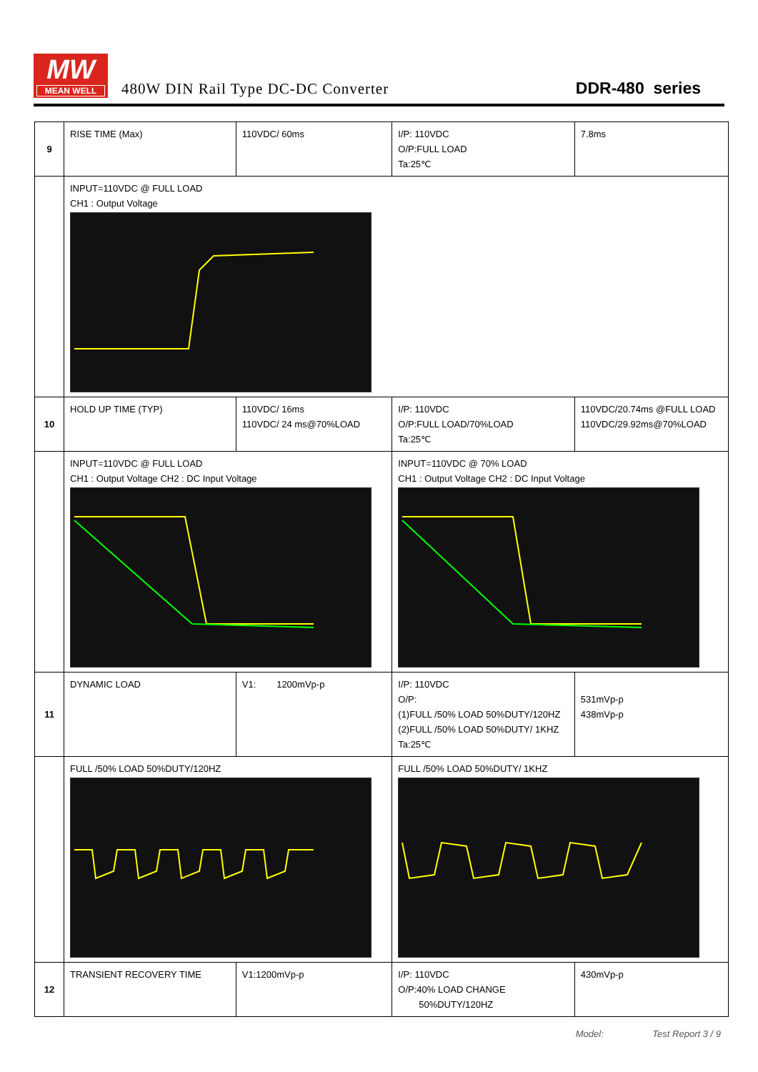MW
MEAN WELL
480W DIN Rail Type DC-DC Converter
DDR-480 series
| 9 | RISE TIME (Max) | 110VDC/ 60ms | I/P: 110VDC O/P:FULL LOAD Ta:25℃ | 7.8ms |
| | INPUT=110VDC @ FULL LOAD CH1 : Output Voltage | | | |
| 10 | HOLD UP TIME (TYP) | 110VDC/ 16ms 110VDC/ 24 ms@70%LOAD | I/P: 110VDC O/P:FULL LOAD/70%LOAD Ta:25℃ | 110VDC/20.74ms @FULL LOAD 110VDC/29.92ms@70%LOAD |
| | INPUT=110VDC @ FULL LOAD CH1 : Output Voltage CH2 : DC Input Voltage | | INPUT=110VDC @ 70% LOAD CH1 : Output Voltage CH2 : DC Input Voltage | |
| 11 | DYNAMIC LOAD | V1: 1200mVp-p | I/P: 110VDC O/P: (1)FULL /50% LOAD 50%DUTY/120HZ (2)FULL /50% LOAD 50%DUTY/ 1KHZ Ta:25℃ | 531mVp-p 438mVp-p |
| | FULL /50% LOAD 50%DUTY/120HZ | | FULL /50% LOAD 50%DUTY/ 1KHZ | |
| 12 | TRANSIENT RECOVERY TIME | V1:1200mVp-p | I/P: 110VDC O/P:40% LOAD CHANGE 50%DUTY/120HZ | 430mVp-p |
Model: Test Report 3 / 9